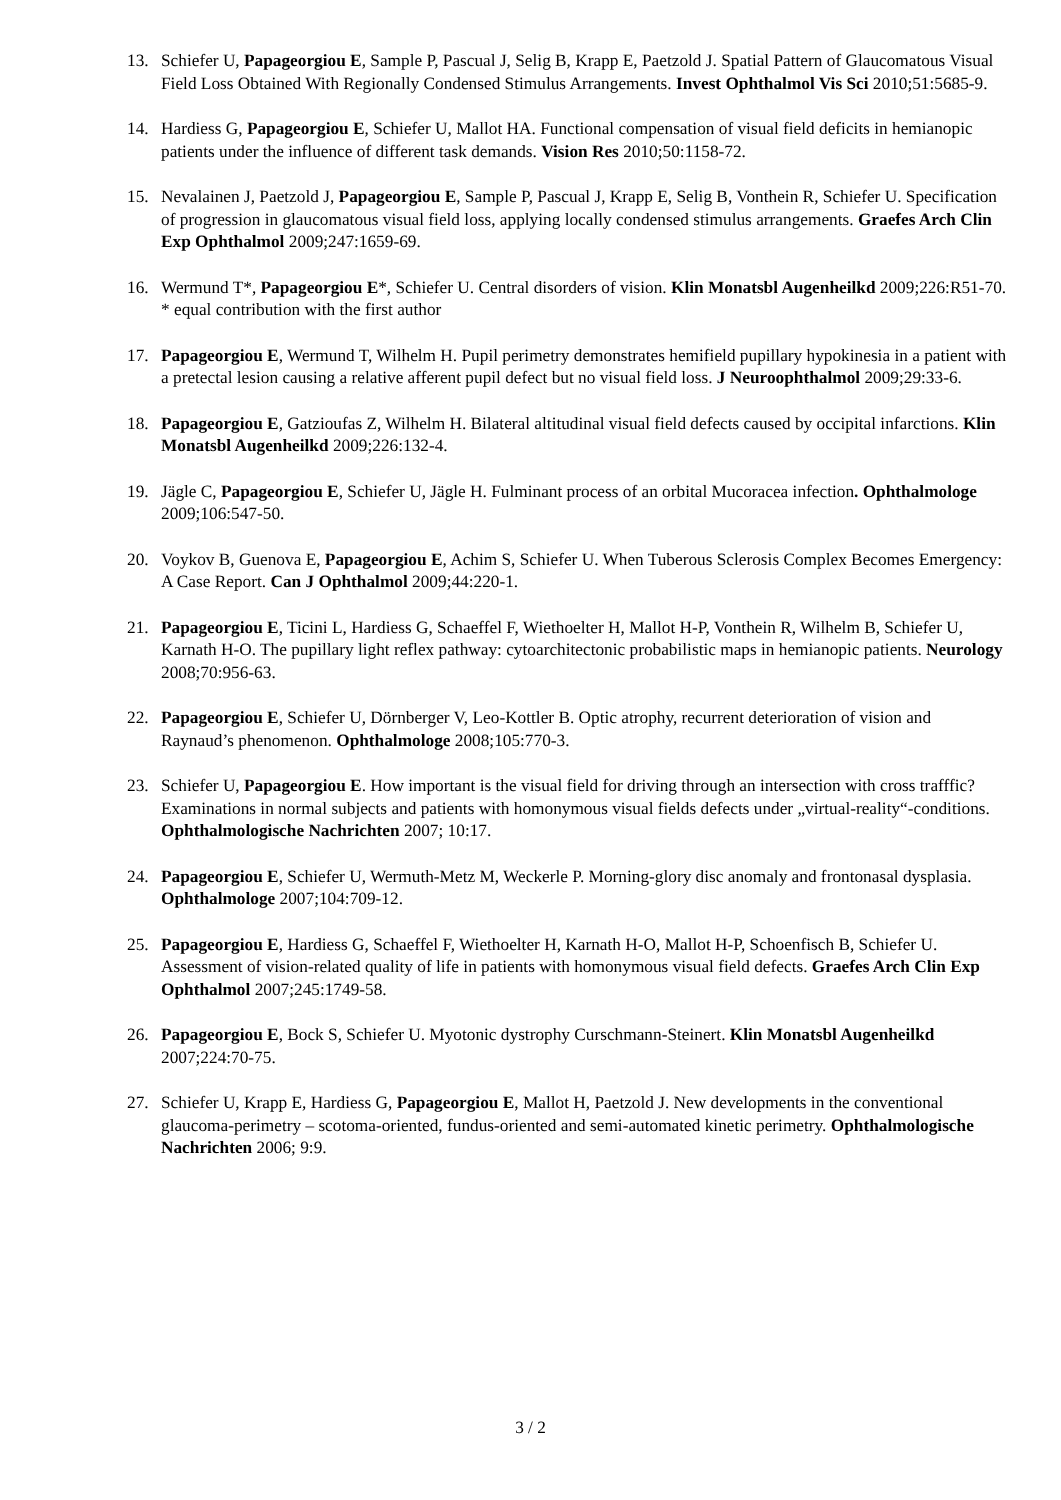13. Schiefer U, Papageorgiou E, Sample P, Pascual J, Selig B, Krapp E, Paetzold J. Spatial Pattern of Glaucomatous Visual Field Loss Obtained With Regionally Condensed Stimulus Arrangements. Invest Ophthalmol Vis Sci 2010;51:5685-9.
14. Hardiess G, Papageorgiou E, Schiefer U, Mallot HA. Functional compensation of visual field deficits in hemianopic patients under the influence of different task demands. Vision Res 2010;50:1158-72.
15. Nevalainen J, Paetzold J, Papageorgiou E, Sample P, Pascual J, Krapp E, Selig B, Vonthein R, Schiefer U. Specification of progression in glaucomatous visual field loss, applying locally condensed stimulus arrangements. Graefes Arch Clin Exp Ophthalmol 2009;247:1659-69.
16. Wermund T*, Papageorgiou E*, Schiefer U. Central disorders of vision. Klin Monatsbl Augenheilkd 2009;226:R51-70. * equal contribution with the first author
17. Papageorgiou E, Wermund T, Wilhelm H. Pupil perimetry demonstrates hemifield pupillary hypokinesia in a patient with a pretectal lesion causing a relative afferent pupil defect but no visual field loss. J Neuroophthalmol 2009;29:33-6.
18. Papageorgiou E, Gatzioufas Z, Wilhelm H. Bilateral altitudinal visual field defects caused by occipital infarctions. Klin Monatsbl Augenheilkd 2009;226:132-4.
19. Jägle C, Papageorgiou E, Schiefer U, Jägle H. Fulminant process of an orbital Mucoracea infection. Ophthalmologe 2009;106:547-50.
20. Voykov B, Guenova E, Papageorgiou E, Achim S, Schiefer U. When Tuberous Sclerosis Complex Becomes Emergency: A Case Report. Can J Ophthalmol 2009;44:220-1.
21. Papageorgiou E, Ticini L, Hardiess G, Schaeffel F, Wiethoelter H, Mallot H-P, Vonthein R, Wilhelm B, Schiefer U, Karnath H-O. The pupillary light reflex pathway: cytoarchitectonic probabilistic maps in hemianopic patients. Neurology 2008;70:956-63.
22. Papageorgiou E, Schiefer U, Dörnberger V, Leo-Kottler B. Optic atrophy, recurrent deterioration of vision and Raynaud’s phenomenon. Ophthalmologe 2008;105:770-3.
23. Schiefer U, Papageorgiou E. How important is the visual field for driving through an intersection with cross trafffic? Examinations in normal subjects and patients with homonymous visual fields defects under „virtual-reality“-conditions. Ophthalmologische Nachrichten 2007; 10:17.
24. Papageorgiou E, Schiefer U, Wermuth-Metz M, Weckerle P. Morning-glory disc anomaly and frontonasal dysplasia. Ophthalmologe 2007;104:709-12.
25. Papageorgiou E, Hardiess G, Schaeffel F, Wiethoelter H, Karnath H-O, Mallot H-P, Schoenfisch B, Schiefer U. Assessment of vision-related quality of life in patients with homonymous visual field defects. Graefes Arch Clin Exp Ophthalmol 2007;245:1749-58.
26. Papageorgiou E, Bock S, Schiefer U. Myotonic dystrophy Curschmann-Steinert. Klin Monatsbl Augenheilkd 2007;224:70-75.
27. Schiefer U, Krapp E, Hardiess G, Papageorgiou E, Mallot H, Paetzold J. New developments in the conventional glaucoma-perimetry – scotoma-oriented, fundus-oriented and semi-automated kinetic perimetry. Ophthalmologische Nachrichten 2006; 9:9.
3 / 2